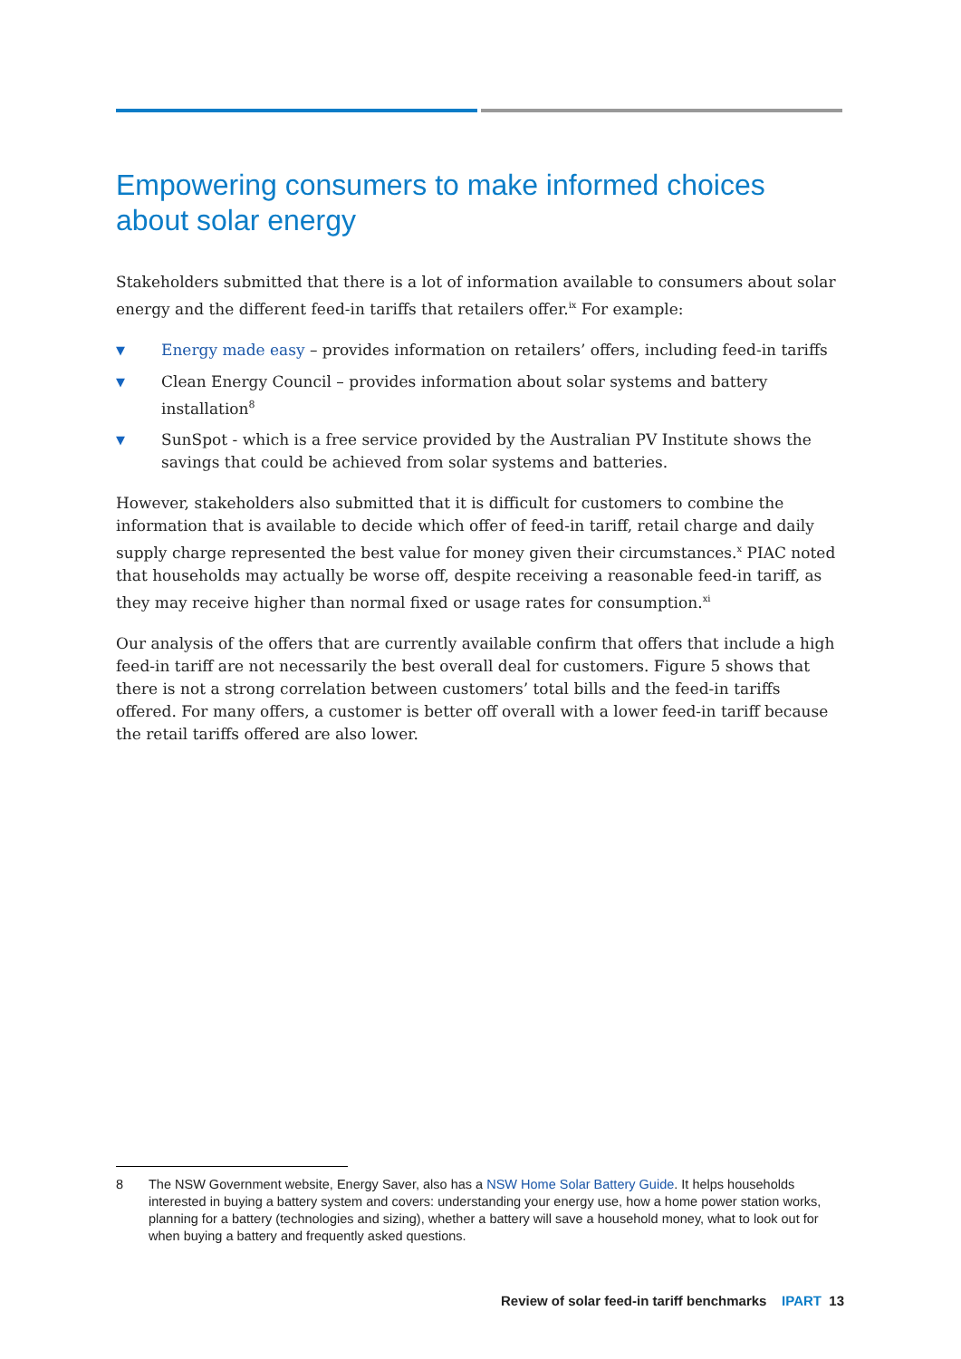Empowering consumers to make informed choices about solar energy
Stakeholders submitted that there is a lot of information available to consumers about solar energy and the different feed-in tariffs that retailers offer.<sup>ix</sup> For example:
▼ Energy made easy – provides information on retailers’ offers, including feed-in tariffs
▼ Clean Energy Council – provides information about solar systems and battery installation<sup>8</sup>
▼ SunSpot - which is a free service provided by the Australian PV Institute shows the savings that could be achieved from solar systems and batteries.
However, stakeholders also submitted that it is difficult for customers to combine the information that is available to decide which offer of feed-in tariff, retail charge and daily supply charge represented the best value for money given their circumstances.<sup>x</sup> PIAC noted that households may actually be worse off, despite receiving a reasonable feed-in tariff, as they may receive higher than normal fixed or usage rates for consumption.<sup>xi</sup>
Our analysis of the offers that are currently available confirm that offers that include a high feed-in tariff are not necessarily the best overall deal for customers. Figure 5 shows that there is not a strong correlation between customers’ total bills and the feed-in tariffs offered. For many offers, a customer is better off overall with a lower feed-in tariff because the retail tariffs offered are also lower.
8 The NSW Government website, Energy Saver, also has a NSW Home Solar Battery Guide. It helps households interested in buying a battery system and covers: understanding your energy use, how a home power station works, planning for a battery (technologies and sizing), whether a battery will save a household money, what to look out for when buying a battery and frequently asked questions.
Review of solar feed-in tariff benchmarks IPART 13